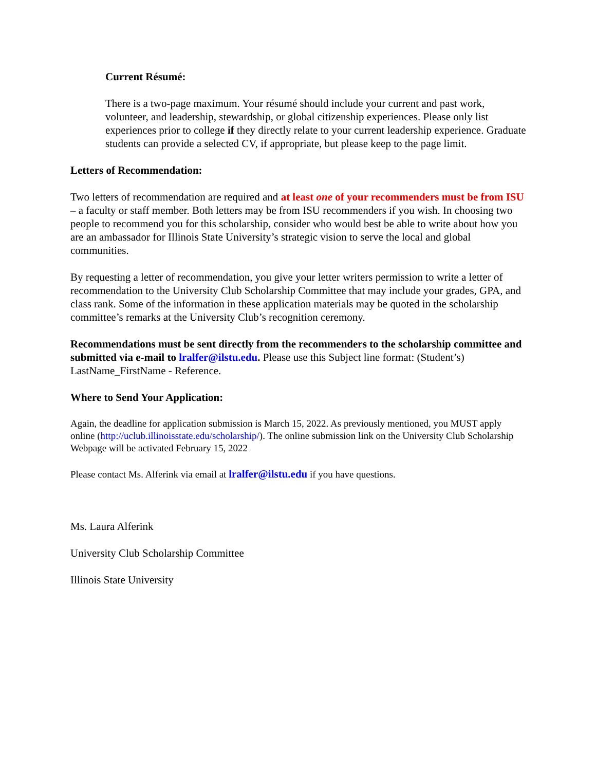Current Résumé:
There is a two-page maximum. Your résumé should include your current and past work, volunteer, and leadership, stewardship, or global citizenship experiences. Please only list experiences prior to college if they directly relate to your current leadership experience. Graduate students can provide a selected CV, if appropriate, but please keep to the page limit.
Letters of Recommendation:
Two letters of recommendation are required and at least one of your recommenders must be from ISU – a faculty or staff member. Both letters may be from ISU recommenders if you wish. In choosing two people to recommend you for this scholarship, consider who would best be able to write about how you are an ambassador for Illinois State University’s strategic vision to serve the local and global communities.
By requesting a letter of recommendation, you give your letter writers permission to write a letter of recommendation to the University Club Scholarship Committee that may include your grades, GPA, and class rank. Some of the information in these application materials may be quoted in the scholarship committee’s remarks at the University Club’s recognition ceremony.
Recommendations must be sent directly from the recommenders to the scholarship committee and submitted via e-mail to lralfer@ilstu.edu. Please use this Subject line format: (Student’s) LastName_FirstName - Reference.
Where to Send Your Application:
Again, the deadline for application submission is March 15, 2022. As previously mentioned, you MUST apply online (http://uclub.illinoisstate.edu/scholarship/). The online submission link on the University Club Scholarship Webpage will be activated February 15, 2022
Please contact Ms. Alferink via email at lralfer@ilstu.edu if you have questions.
Ms. Laura Alferink
University Club Scholarship Committee
Illinois State University